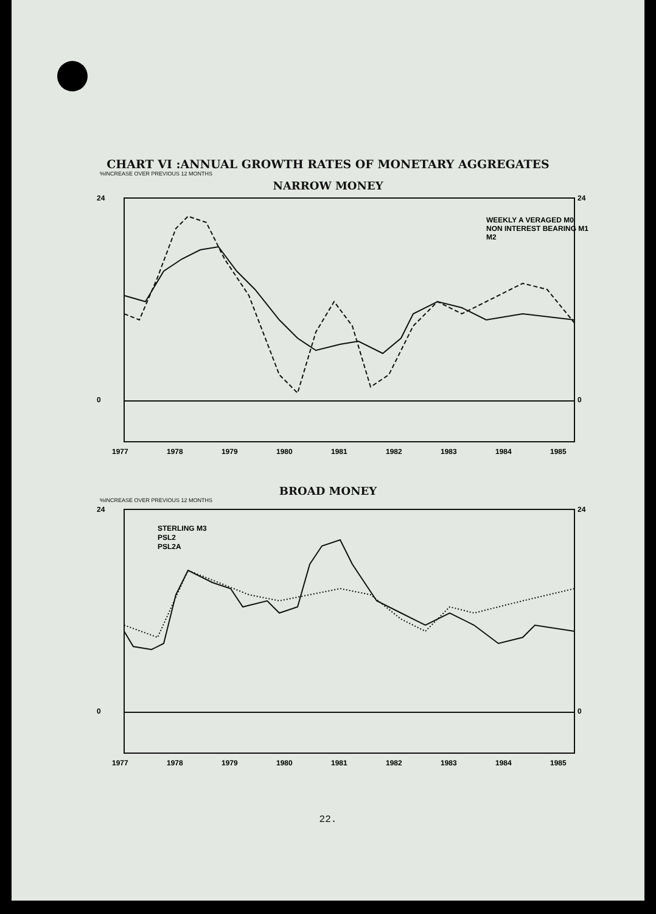CHART VI :ANNUAL GROWTH RATES OF MONETARY AGGREGATES
%INCREASE OVER PREVIOUS 12 MONTHS
NARROW MONEY
24
0
24
0
WEEKLY A VERAGED M0
NON INTEREST BEARING M1
M2
1977
1978
1979
1980
1981
1982
1983
1984
1985
BROAD MONEY
%INCREASE OVER PREVIOUS 12 MONTHS
24
0
24
0
STERLING M3
PSL2
PSL2A
1977
1978
1979
1980
1981
1982
1983
1984
1985
22.